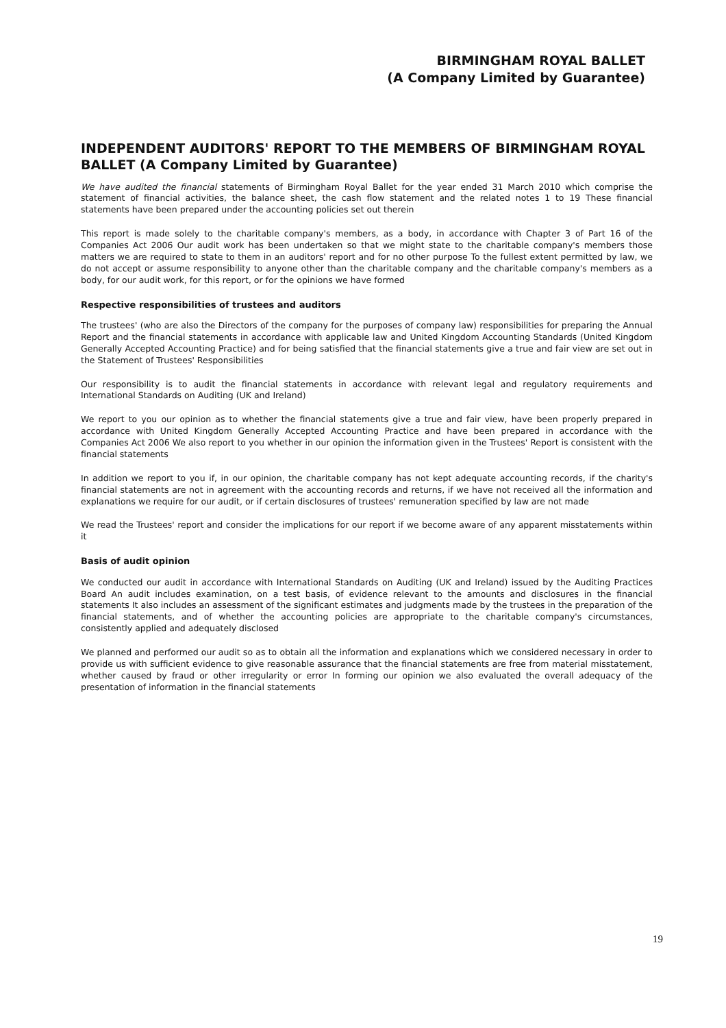BIRMINGHAM ROYAL BALLET
(A Company Limited by Guarantee)
INDEPENDENT AUDITORS' REPORT TO THE MEMBERS OF BIRMINGHAM ROYAL BALLET (A Company Limited by Guarantee)
We have audited the financial statements of Birmingham Royal Ballet for the year ended 31 March 2010 which comprise the statement of financial activities, the balance sheet, the cash flow statement and the related notes 1 to 19 These financial statements have been prepared under the accounting policies set out therein
This report is made solely to the charitable company's members, as a body, in accordance with Chapter 3 of Part 16 of the Companies Act 2006 Our audit work has been undertaken so that we might state to the charitable company's members those matters we are required to state to them in an auditors' report and for no other purpose To the fullest extent permitted by law, we do not accept or assume responsibility to anyone other than the charitable company and the charitable company's members as a body, for our audit work, for this report, or for the opinions we have formed
Respective responsibilities of trustees and auditors
The trustees' (who are also the Directors of the company for the purposes of company law) responsibilities for preparing the Annual Report and the financial statements in accordance with applicable law and United Kingdom Accounting Standards (United Kingdom Generally Accepted Accounting Practice) and for being satisfied that the financial statements give a true and fair view are set out in the Statement of Trustees' Responsibilities
Our responsibility is to audit the financial statements in accordance with relevant legal and regulatory requirements and International Standards on Auditing (UK and Ireland)
We report to you our opinion as to whether the financial statements give a true and fair view, have been properly prepared in accordance with United Kingdom Generally Accepted Accounting Practice and have been prepared in accordance with the Companies Act 2006 We also report to you whether in our opinion the information given in the Trustees' Report is consistent with the financial statements
In addition we report to you if, in our opinion, the charitable company has not kept adequate accounting records, if the charity's financial statements are not in agreement with the accounting records and returns, if we have not received all the information and explanations we require for our audit, or if certain disclosures of trustees' remuneration specified by law are not made
We read the Trustees' report and consider the implications for our report if we become aware of any apparent misstatements within it
Basis of audit opinion
We conducted our audit in accordance with International Standards on Auditing (UK and Ireland) issued by the Auditing Practices Board An audit includes examination, on a test basis, of evidence relevant to the amounts and disclosures in the financial statements It also includes an assessment of the significant estimates and judgments made by the trustees in the preparation of the financial statements, and of whether the accounting policies are appropriate to the charitable company's circumstances, consistently applied and adequately disclosed
We planned and performed our audit so as to obtain all the information and explanations which we considered necessary in order to provide us with sufficient evidence to give reasonable assurance that the financial statements are free from material misstatement, whether caused by fraud or other irregularity or error In forming our opinion we also evaluated the overall adequacy of the presentation of information in the financial statements
19